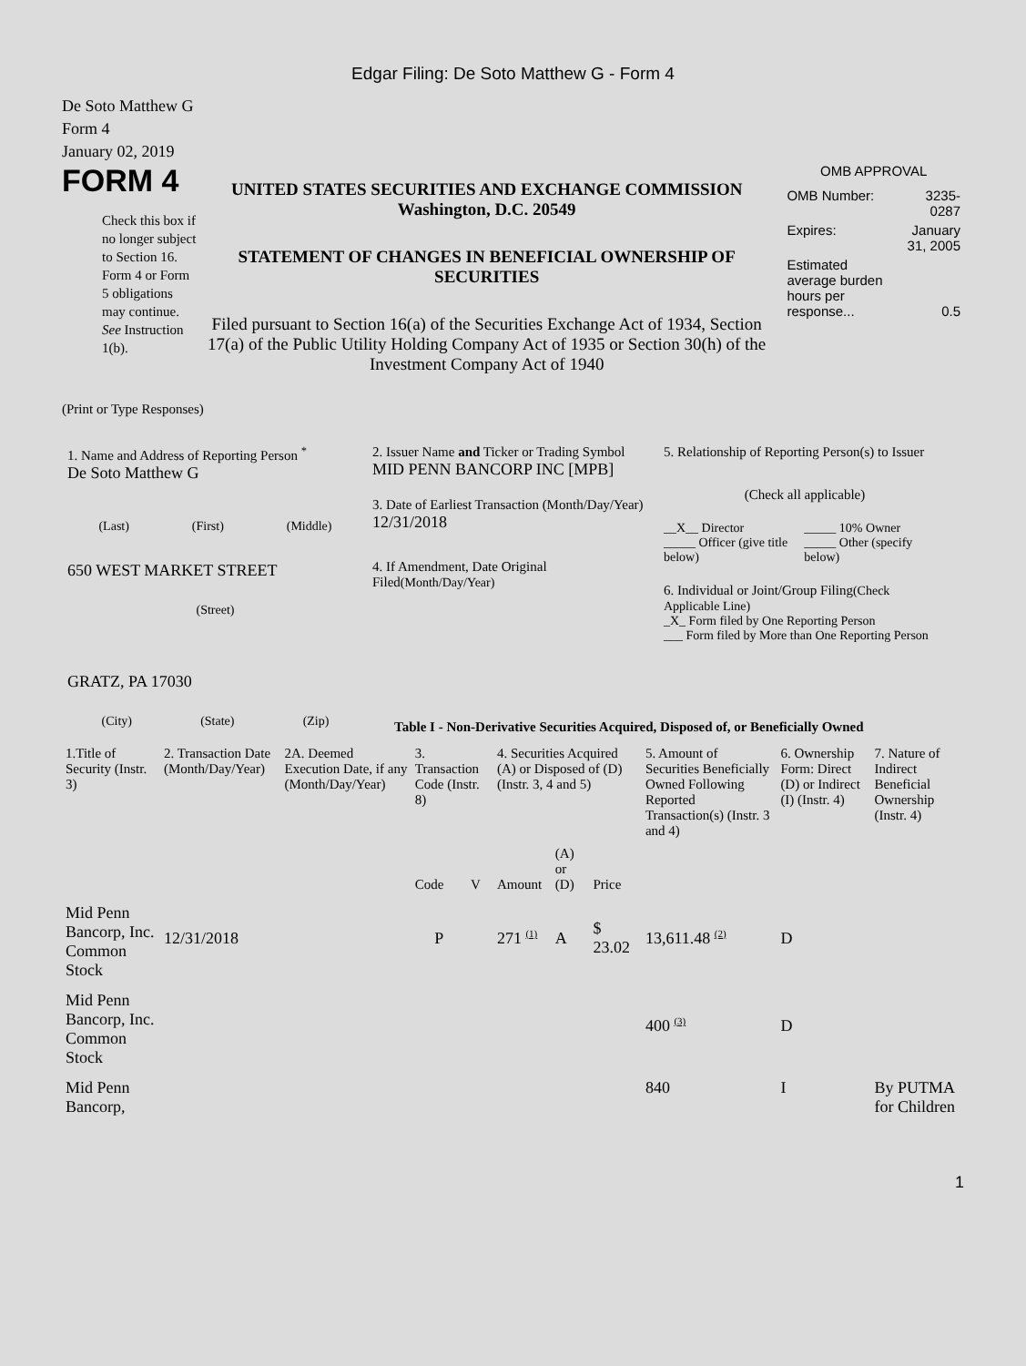Edgar Filing: De Soto Matthew G - Form 4
De Soto Matthew G
Form 4
January 02, 2019
FORM 4
Check this box if no longer subject to Section 16. Form 4 or Form 5 obligations may continue. See Instruction 1(b).
UNITED STATES SECURITIES AND EXCHANGE COMMISSION
Washington, D.C. 20549
STATEMENT OF CHANGES IN BENEFICIAL OWNERSHIP OF SECURITIES
Filed pursuant to Section 16(a) of the Securities Exchange Act of 1934, Section 17(a) of the Public Utility Holding Company Act of 1935 or Section 30(h) of the Investment Company Act of 1940
OMB APPROVAL
| OMB Number: | 3235-0287 |
| Expires: | January 31, 2005 |
| Estimated average burden hours per response... | 0.5 |
(Print or Type Responses)
1. Name and Address of Reporting Person <sup>*</sup>
De Soto Matthew G
(Last) (First) (Middle)
650 WEST MARKET STREET
(Street)
GRATZ, PA 17030
(City) (State) (Zip)
2. Issuer Name and Ticker or Trading Symbol
MID PENN BANCORP INC [MPB]
3. Date of Earliest Transaction (Month/Day/Year)
12/31/2018
4. If Amendment, Date Original Filed(Month/Day/Year)
5. Relationship of Reporting Person(s) to Issuer
(Check all applicable)
__X__ Director
_____ Officer (give title below)
_____ 10% Owner
_____ Other (specify below)
6. Individual or Joint/Group Filing(Check Applicable Line)
_X_ Form filed by One Reporting Person
___ Form filed by More than One Reporting Person
Table I - Non-Derivative Securities Acquired, Disposed of, or Beneficially Owned
| 1.Title of Security (Instr. 3) | 2. Transaction Date (Month/Day/Year) | 2A. Deemed Execution Date, if any (Month/Day/Year) | 3. Transaction Code (Instr. 8) | | 4. Securities Acquired (A) or Disposed of (D) (Instr. 3, 4 and 5) | | | 5. Amount of Securities Beneficially Owned Following Reported Transaction(s) (Instr. 3 and 4) | 6. Ownership Form: Direct (D) or Indirect (I) (Instr. 4) | 7. Nature of Indirect Beneficial Ownership (Instr. 4) |
| --- | --- | --- | --- | --- | --- | --- | --- | --- | --- | --- |
| | | | Code | V | Amount | (A) or (D) | Price | | | |
| Mid Penn Bancorp, Inc. Common Stock | 12/31/2018 | | P | | 271 (1) | A | $ 23.02 | 13,611.48 (2) | D | |
| Mid Penn Bancorp, Inc. Common Stock | | | | | | | | 400 (3) | D | |
| Mid Penn Bancorp, | | | | | | | | 840 | I | By PUTMA for Children |
1